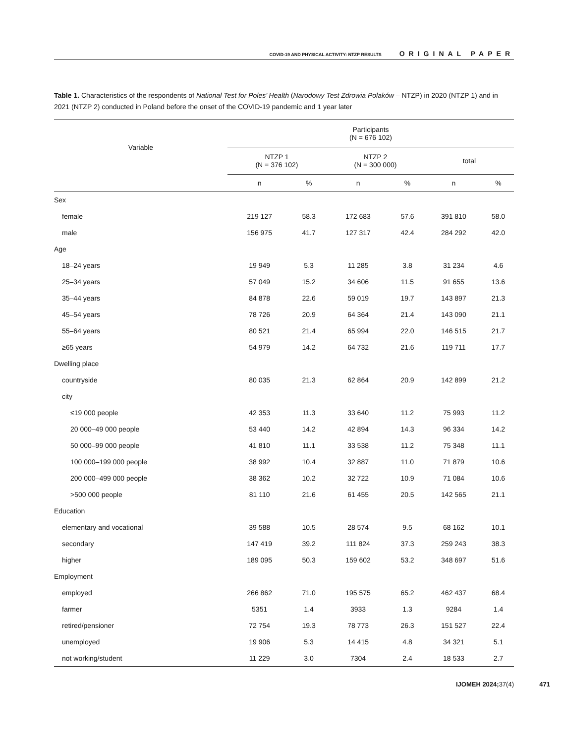COVID-19 AND PHYSICAL ACTIVITY: NTZP RESULTS ORIGINAL PAPER
Table 1. Characteristics of the respondents of National Test for Poles’ Health (Narodowy Test Zdrowia Polaków – NTZP) in 2020 (NTZP 1) and in 2021 (NTZP 2) conducted in Poland before the onset of the COVID-19 pandemic and 1 year later
| Variable | Participants (N = 676 102) | | | | | |
| --- | --- | --- | --- | --- | --- | --- |
| | NTZP 1 (N = 376 102) | | NTZP 2 (N = 300 000) | | total | |
| | n | % | n | % | n | % |
| Sex | | | | | | |
| female | 219 127 | 58.3 | 172 683 | 57.6 | 391 810 | 58.0 |
| male | 156 975 | 41.7 | 127 317 | 42.4 | 284 292 | 42.0 |
| Age | | | | | | |
| 18–24 years | 19 949 | 5.3 | 11 285 | 3.8 | 31 234 | 4.6 |
| 25–34 years | 57 049 | 15.2 | 34 606 | 11.5 | 91 655 | 13.6 |
| 35–44 years | 84 878 | 22.6 | 59 019 | 19.7 | 143 897 | 21.3 |
| 45–54 years | 78 726 | 20.9 | 64 364 | 21.4 | 143 090 | 21.1 |
| 55–64 years | 80 521 | 21.4 | 65 994 | 22.0 | 146 515 | 21.7 |
| ≥65 years | 54 979 | 14.2 | 64 732 | 21.6 | 119 711 | 17.7 |
| Dwelling place | | | | | | |
| countryside | 80 035 | 21.3 | 62 864 | 20.9 | 142 899 | 21.2 |
| city | | | | | | |
| ≤19 000 people | 42 353 | 11.3 | 33 640 | 11.2 | 75 993 | 11.2 |
| 20 000–49 000 people | 53 440 | 14.2 | 42 894 | 14.3 | 96 334 | 14.2 |
| 50 000–99 000 people | 41 810 | 11.1 | 33 538 | 11.2 | 75 348 | 11.1 |
| 100 000–199 000 people | 38 992 | 10.4 | 32 887 | 11.0 | 71 879 | 10.6 |
| 200 000–499 000 people | 38 362 | 10.2 | 32 722 | 10.9 | 71 084 | 10.6 |
| >500 000 people | 81 110 | 21.6 | 61 455 | 20.5 | 142 565 | 21.1 |
| Education | | | | | | |
| elementary and vocational | 39 588 | 10.5 | 28 574 | 9.5 | 68 162 | 10.1 |
| secondary | 147 419 | 39.2 | 111 824 | 37.3 | 259 243 | 38.3 |
| higher | 189 095 | 50.3 | 159 602 | 53.2 | 348 697 | 51.6 |
| Employment | | | | | | |
| employed | 266 862 | 71.0 | 195 575 | 65.2 | 462 437 | 68.4 |
| farmer | 5351 | 1.4 | 3933 | 1.3 | 9284 | 1.4 |
| retired/pensioner | 72 754 | 19.3 | 78 773 | 26.3 | 151 527 | 22.4 |
| unemployed | 19 906 | 5.3 | 14 415 | 4.8 | 34 321 | 5.1 |
| not working/student | 11 229 | 3.0 | 7304 | 2.4 | 18 533 | 2.7 |
IJOMEH 2024; 37(4) 471